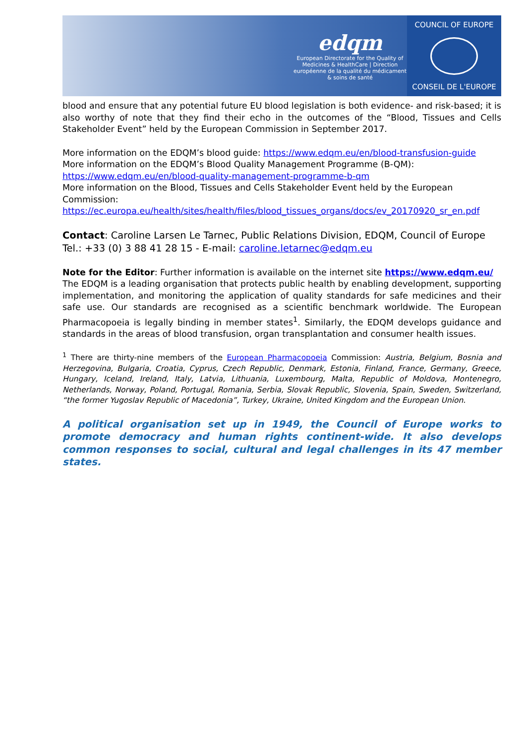edqm
European Directorate for the Quality of Medicines & HealthCare | Direction européenne de la qualité du médicament & soins de santé
COUNCIL OF EUROPE
CONSEIL DE L'EUROPE
blood and ensure that any potential future EU blood legislation is both evidence- and risk-based; it is also worthy of note that they find their echo in the outcomes of the “Blood, Tissues and Cells Stakeholder Event” held by the European Commission in September 2017.
More information on the EDQM’s blood guide: https://www.edqm.eu/en/blood-transfusion-guide
More information on the EDQM’s Blood Quality Management Programme (B-QM):
https://www.edqm.eu/en/blood-quality-management-programme-b-qm
More information on the Blood, Tissues and Cells Stakeholder Event held by the European Commission:
https://ec.europa.eu/health/sites/health/files/blood_tissues_organs/docs/ev_20170920_sr_en.pdf
Contact: Caroline Larsen Le Tarnec, Public Relations Division, EDQM, Council of Europe
Tel.: +33 (0) 3 88 41 28 15 - E-mail: caroline.letarnec@edqm.eu
Note for the Editor: Further information is available on the internet site https://www.edqm.eu/
The EDQM is a leading organisation that protects public health by enabling development, supporting implementation, and monitoring the application of quality standards for safe medicines and their safe use. Our standards are recognised as a scientific benchmark worldwide. The European Pharmacopoeia is legally binding in member states<sup>1</sup>. Similarly, the EDQM develops guidance and standards in the areas of blood transfusion, organ transplantation and consumer health issues.
<sup>1</sup> There are thirty-nine members of the European Pharmacopoeia Commission: Austria, Belgium, Bosnia and Herzegovina, Bulgaria, Croatia, Cyprus, Czech Republic, Denmark, Estonia, Finland, France, Germany, Greece, Hungary, Iceland, Ireland, Italy, Latvia, Lithuania, Luxembourg, Malta, Republic of Moldova, Montenegro, Netherlands, Norway, Poland, Portugal, Romania, Serbia, Slovak Republic, Slovenia, Spain, Sweden, Switzerland, “the former Yugoslav Republic of Macedonia”, Turkey, Ukraine, United Kingdom and the European Union.
A political organisation set up in 1949, the Council of Europe works to promote democracy and human rights continent-wide. It also develops common responses to social, cultural and legal challenges in its 47 member states.